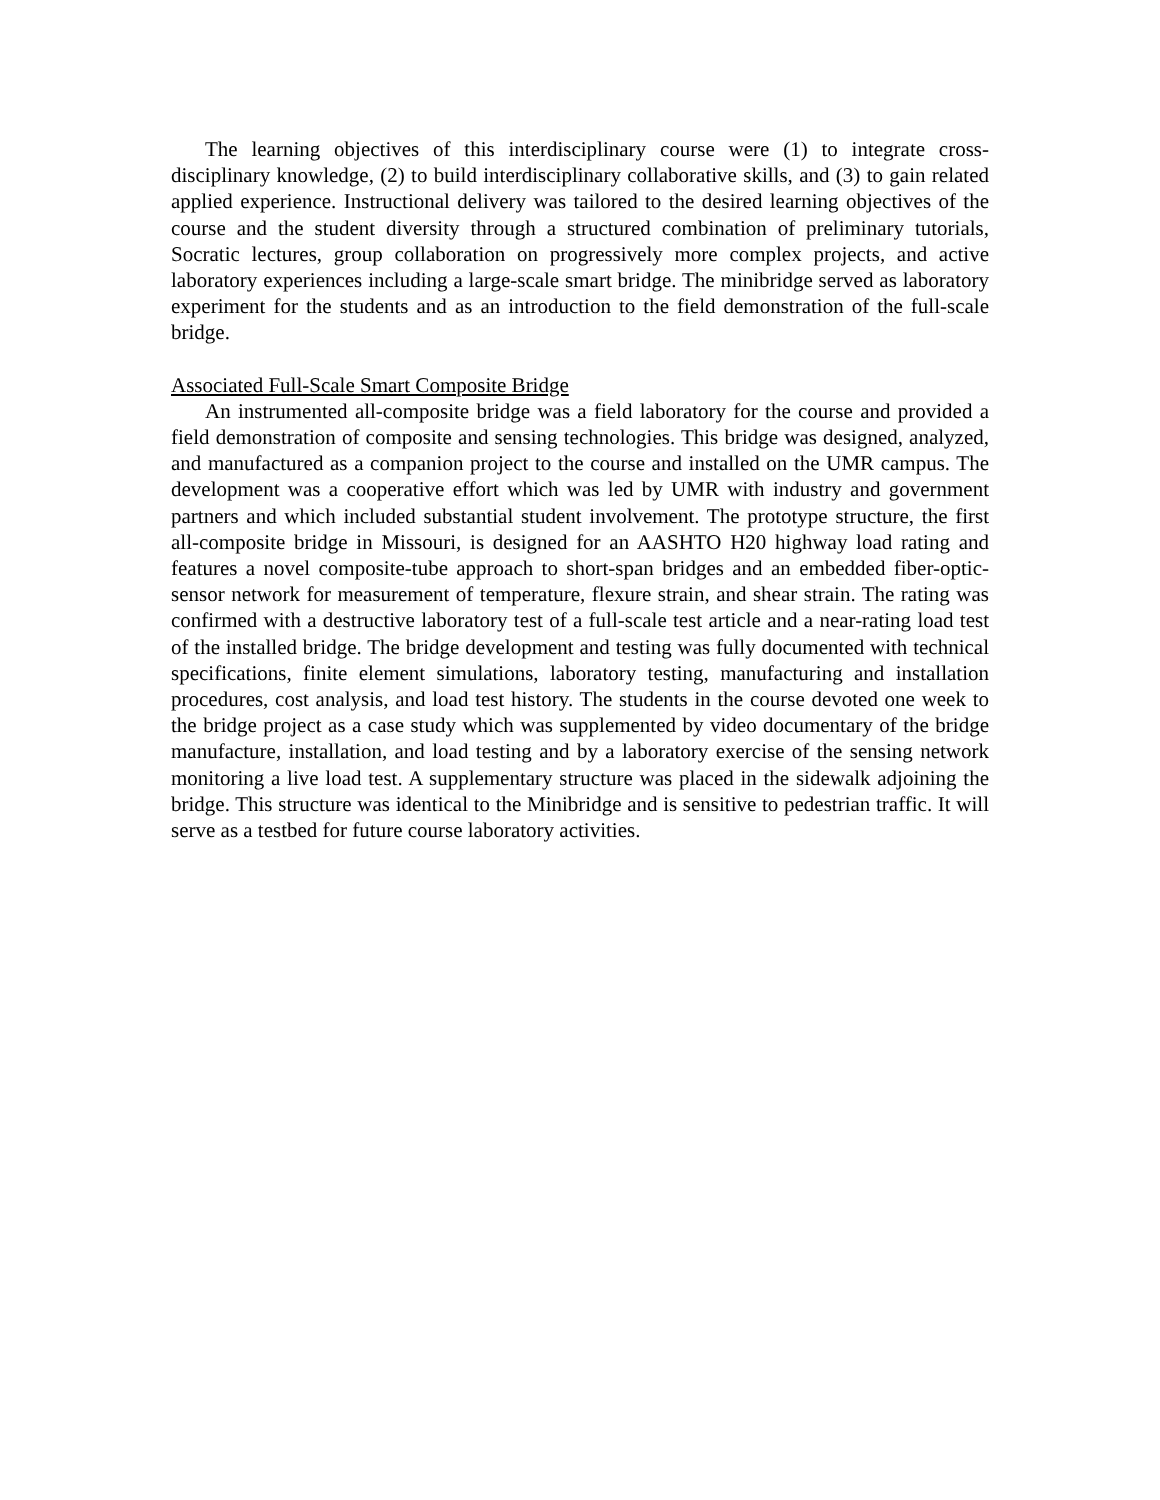The learning objectives of this interdisciplinary course were (1) to integrate cross-disciplinary knowledge, (2) to build interdisciplinary collaborative skills, and (3) to gain related applied experience. Instructional delivery was tailored to the desired learning objectives of the course and the student diversity through a structured combination of preliminary tutorials, Socratic lectures, group collaboration on progressively more complex projects, and active laboratory experiences including a large-scale smart bridge. The minibridge served as laboratory experiment for the students and as an introduction to the field demonstration of the full-scale bridge.
Associated Full-Scale Smart Composite Bridge
An instrumented all-composite bridge was a field laboratory for the course and provided a field demonstration of composite and sensing technologies. This bridge was designed, analyzed, and manufactured as a companion project to the course and installed on the UMR campus. The development was a cooperative effort which was led by UMR with industry and government partners and which included substantial student involvement. The prototype structure, the first all-composite bridge in Missouri, is designed for an AASHTO H20 highway load rating and features a novel composite-tube approach to short-span bridges and an embedded fiber-optic-sensor network for measurement of temperature, flexure strain, and shear strain. The rating was confirmed with a destructive laboratory test of a full-scale test article and a near-rating load test of the installed bridge. The bridge development and testing was fully documented with technical specifications, finite element simulations, laboratory testing, manufacturing and installation procedures, cost analysis, and load test history. The students in the course devoted one week to the bridge project as a case study which was supplemented by video documentary of the bridge manufacture, installation, and load testing and by a laboratory exercise of the sensing network monitoring a live load test. A supplementary structure was placed in the sidewalk adjoining the bridge. This structure was identical to the Minibridge and is sensitive to pedestrian traffic. It will serve as a testbed for future course laboratory activities.